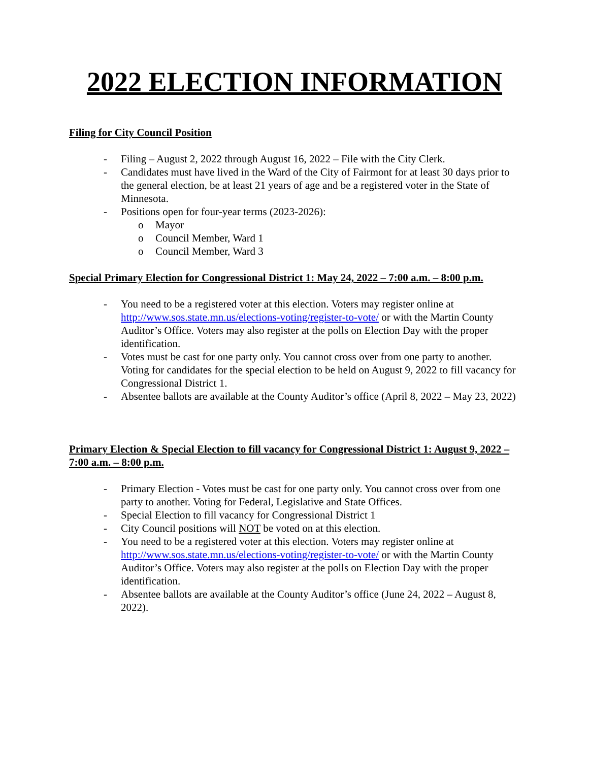2022 ELECTION INFORMATION
Filing for City Council Position
- Filing – August 2, 2022 through August 16, 2022 – File with the City Clerk.
- Candidates must have lived in the Ward of the City of Fairmont for at least 30 days prior to the general election, be at least 21 years of age and be a registered voter in the State of Minnesota.
- Positions open for four-year terms (2023-2026):
o Mayor
o Council Member, Ward 1
o Council Member, Ward 3
Special Primary Election for Congressional District 1: May 24, 2022 – 7:00 a.m. – 8:00 p.m.
- You need to be a registered voter at this election. Voters may register online at http://www.sos.state.mn.us/elections-voting/register-to-vote/ or with the Martin County Auditor’s Office. Voters may also register at the polls on Election Day with the proper identification.
- Votes must be cast for one party only. You cannot cross over from one party to another. Voting for candidates for the special election to be held on August 9, 2022 to fill vacancy for Congressional District 1.
- Absentee ballots are available at the County Auditor’s office (April 8, 2022 – May 23, 2022)
Primary Election & Special Election to fill vacancy for Congressional District 1: August 9, 2022 – 7:00 a.m. – 8:00 p.m.
- Primary Election - Votes must be cast for one party only. You cannot cross over from one party to another. Voting for Federal, Legislative and State Offices.
- Special Election to fill vacancy for Congressional District 1
- City Council positions will NOT be voted on at this election.
- You need to be a registered voter at this election. Voters may register online at http://www.sos.state.mn.us/elections-voting/register-to-vote/ or with the Martin County Auditor’s Office. Voters may also register at the polls on Election Day with the proper identification.
- Absentee ballots are available at the County Auditor’s office (June 24, 2022 – August 8, 2022).